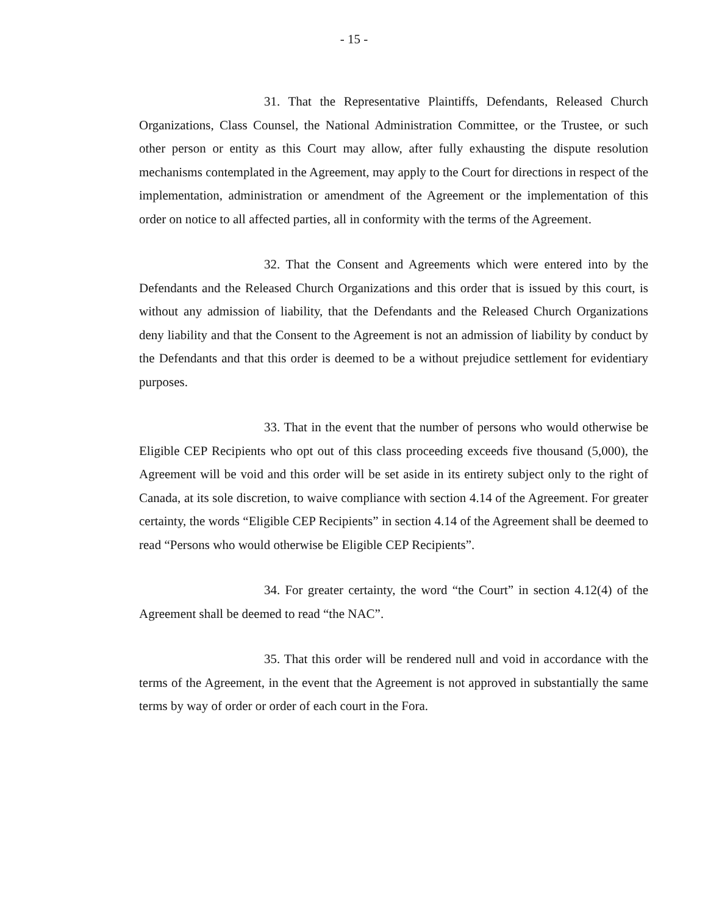- 15 -
31. That the Representative Plaintiffs, Defendants, Released Church Organizations, Class Counsel, the National Administration Committee, or the Trustee, or such other person or entity as this Court may allow, after fully exhausting the dispute resolution mechanisms contemplated in the Agreement, may apply to the Court for directions in respect of the implementation, administration or amendment of the Agreement or the implementation of this order on notice to all affected parties, all in conformity with the terms of the Agreement.
32. That the Consent and Agreements which were entered into by the Defendants and the Released Church Organizations and this order that is issued by this court, is without any admission of liability, that the Defendants and the Released Church Organizations deny liability and that the Consent to the Agreement is not an admission of liability by conduct by the Defendants and that this order is deemed to be a without prejudice settlement for evidentiary purposes.
33. That in the event that the number of persons who would otherwise be Eligible CEP Recipients who opt out of this class proceeding exceeds five thousand (5,000), the Agreement will be void and this order will be set aside in its entirety subject only to the right of Canada, at its sole discretion, to waive compliance with section 4.14 of the Agreement. For greater certainty, the words “Eligible CEP Recipients” in section 4.14 of the Agreement shall be deemed to read “Persons who would otherwise be Eligible CEP Recipients”.
34. For greater certainty, the word “the Court” in section 4.12(4) of the Agreement shall be deemed to read “the NAC”.
35. That this order will be rendered null and void in accordance with the terms of the Agreement, in the event that the Agreement is not approved in substantially the same terms by way of order or order of each court in the Fora.